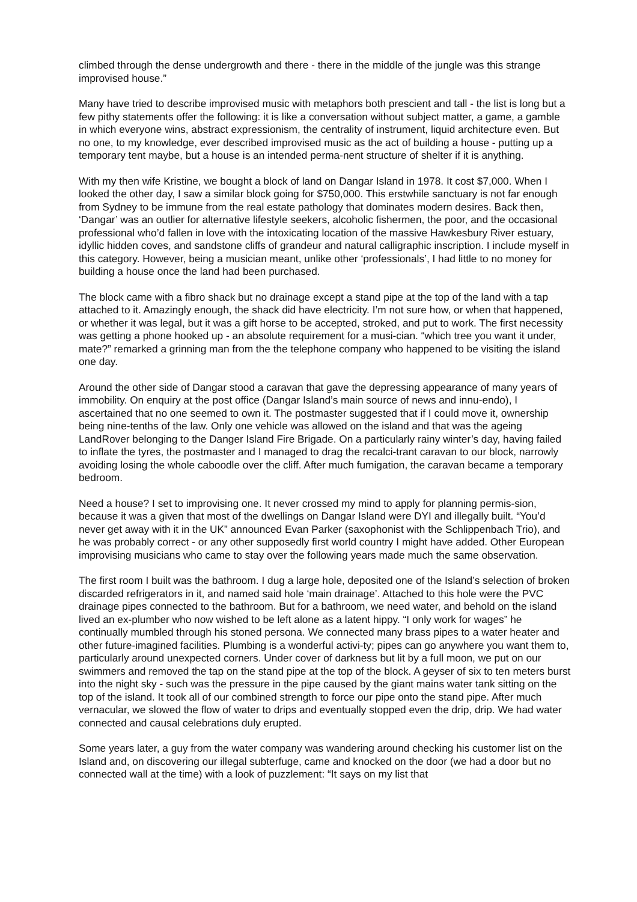climbed through the dense undergrowth and there - there in the middle of the jungle was this strange improvised house.”
Many have tried to describe improvised music with metaphors both prescient and tall - the list is long but a few pithy statements offer the following: it is like a conversation without subject matter, a game, a gamble in which everyone wins, abstract expressionism, the centrality of instrument, liquid architecture even. But no one, to my knowledge, ever described improvised music as the act of building a house - putting up a temporary tent maybe, but a house is an intended perma-nent structure of shelter if it is anything.
With my then wife Kristine, we bought a block of land on Dangar Island in 1978. It cost $7,000. When I looked the other day, I saw a similar block going for $750,000. This erstwhile sanctuary is not far enough from Sydney to be immune from the real estate pathology that dominates modern desires. Back then, ‘Dangar’ was an outlier for alternative lifestyle seekers, alcoholic fishermen, the poor, and the occasional professional who’d fallen in love with the intoxicating location of the massive Hawkesbury River estuary, idyllic hidden coves, and sandstone cliffs of grandeur and natural calligraphic inscription. I include myself in this category. However, being a musician meant, unlike other ‘professionals’, I had little to no money for building a house once the land had been purchased.
The block came with a fibro shack but no drainage except a stand pipe at the top of the land with a tap attached to it. Amazingly enough, the shack did have electricity. I’m not sure how, or when that happened, or whether it was legal, but it was a gift horse to be accepted, stroked, and put to work. The first necessity was getting a phone hooked up - an absolute requirement for a musi-cian. “which tree you want it under, mate?” remarked a grinning man from the the telephone company who happened to be visiting the island one day.
Around the other side of Dangar stood a caravan that gave the depressing appearance of many years of immobility. On enquiry at the post office (Dangar Island’s main source of news and innu-endo), I ascertained that no one seemed to own it. The postmaster suggested that if I could move it, ownership being nine-tenths of the law. Only one vehicle was allowed on the island and that was the ageing LandRover belonging to the Danger Island Fire Brigade. On a particularly rainy winter’s day, having failed to inflate the tyres, the postmaster and I managed to drag the recalci-trant caravan to our block, narrowly avoiding losing the whole caboodle over the cliff. After much fumigation, the caravan became a temporary bedroom.
Need a house? I set to improvising one. It never crossed my mind to apply for planning permis-sion, because it was a given that most of the dwellings on Dangar Island were DYI and illegally built. “You’d never get away with it in the UK” announced Evan Parker (saxophonist with the Schlippenbach Trio), and he was probably correct - or any other supposedly first world country I might have added. Other European improvising musicians who came to stay over the following years made much the same observation.
The first room I built was the bathroom. I dug a large hole, deposited one of the Island’s selection of broken discarded refrigerators in it, and named said hole ‘main drainage’. Attached to this hole were the PVC drainage pipes connected to the bathroom. But for a bathroom, we need water, and behold on the island lived an ex-plumber who now wished to be left alone as a latent hippy. “I only work for wages” he continually mumbled through his stoned persona. We connected many brass pipes to a water heater and other future-imagined facilities. Plumbing is a wonderful activi-ty; pipes can go anywhere you want them to, particularly around unexpected corners. Under cover of darkness but lit by a full moon, we put on our swimmers and removed the tap on the stand pipe at the top of the block. A geyser of six to ten meters burst into the night sky - such was the pressure in the pipe caused by the giant mains water tank sitting on the top of the island. It took all of our combined strength to force our pipe onto the stand pipe. After much vernacular, we slowed the flow of water to drips and eventually stopped even the drip, drip. We had water connected and causal celebrations duly erupted.
Some years later, a guy from the water company was wandering around checking his customer list on the Island and, on discovering our illegal subterfuge, came and knocked on the door (we had a door but no connected wall at the time) with a look of puzzlement: “It says on my list that